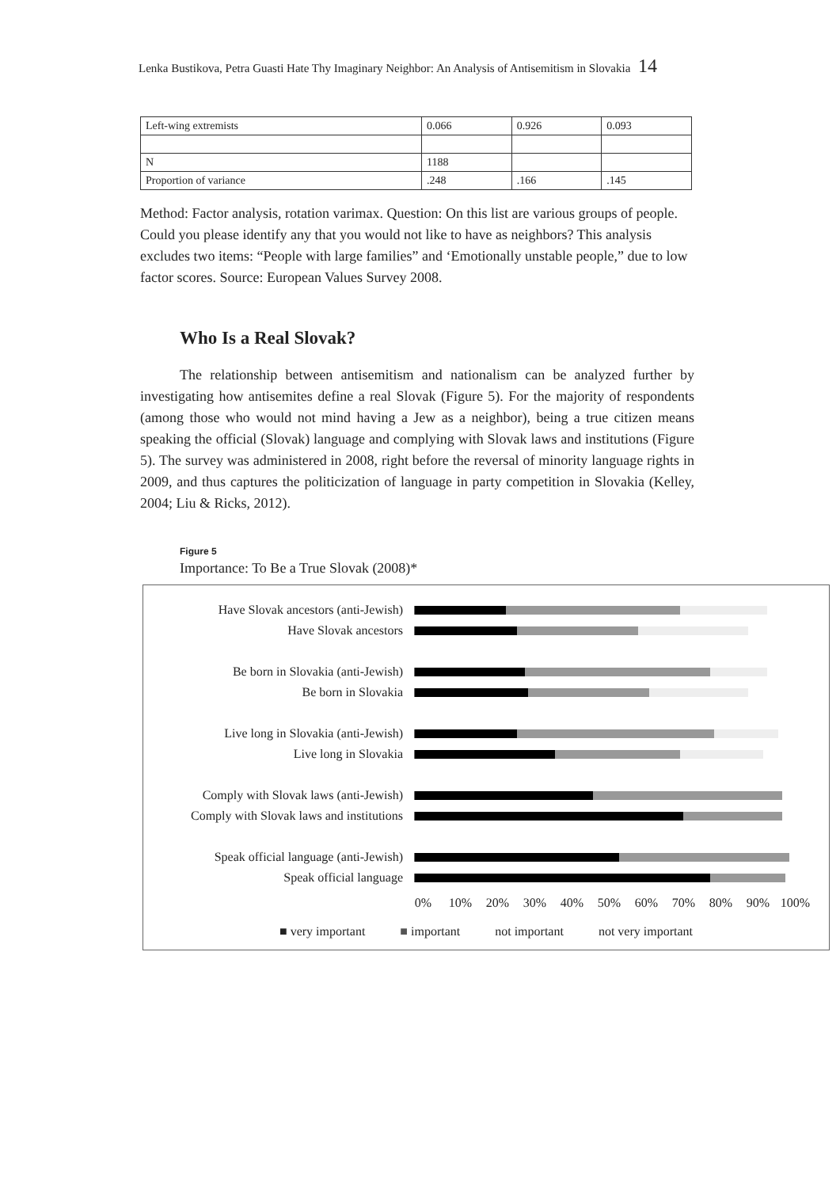Lenka Bustikova, Petra Guasti Hate Thy Imaginary Neighbor: An Analysis of Antisemitism in Slovakia 14
| Left-wing extremists | 0.066 | 0.926 | 0.093 |
| N | 1188 | | |
| Proportion of variance | .248 | .166 | .145 |
Method: Factor analysis, rotation varimax. Question: On this list are various groups of people. Could you please identify any that you would not like to have as neighbors? This analysis excludes two items: “People with large families” and ‘Emotionally unstable people,” due to low factor scores. Source: European Values Survey 2008.
Who Is a Real Slovak?
The relationship between antisemitism and nationalism can be analyzed further by investigating how antisemites define a real Slovak (Figure 5). For the majority of respondents (among those who would not mind having a Jew as a neighbor), being a true citizen means speaking the official (Slovak) language and complying with Slovak laws and institutions (Figure 5). The survey was administered in 2008, right before the reversal of minority language rights in 2009, and thus captures the politicization of language in party competition in Slovakia (Kelley, 2004; Liu & Ricks, 2012).
Figure 5
Importance: To Be a True Slovak (2008)*
Have Slovak ancestors (anti-Jewish)
Have Slovak ancestors
Be born in Slovakia (anti-Jewish)
Be born in Slovakia
Live long in Slovakia (anti-Jewish)
Live long in Slovakia
Comply with Slovak laws (anti-Jewish)
Comply with Slovak laws and institutions
Speak official language (anti-Jewish)
Speak official language
0% 10% 20% 30% 40% 50% 60% 70% 80% 90% 100%
■ very important ■ important not important not very important